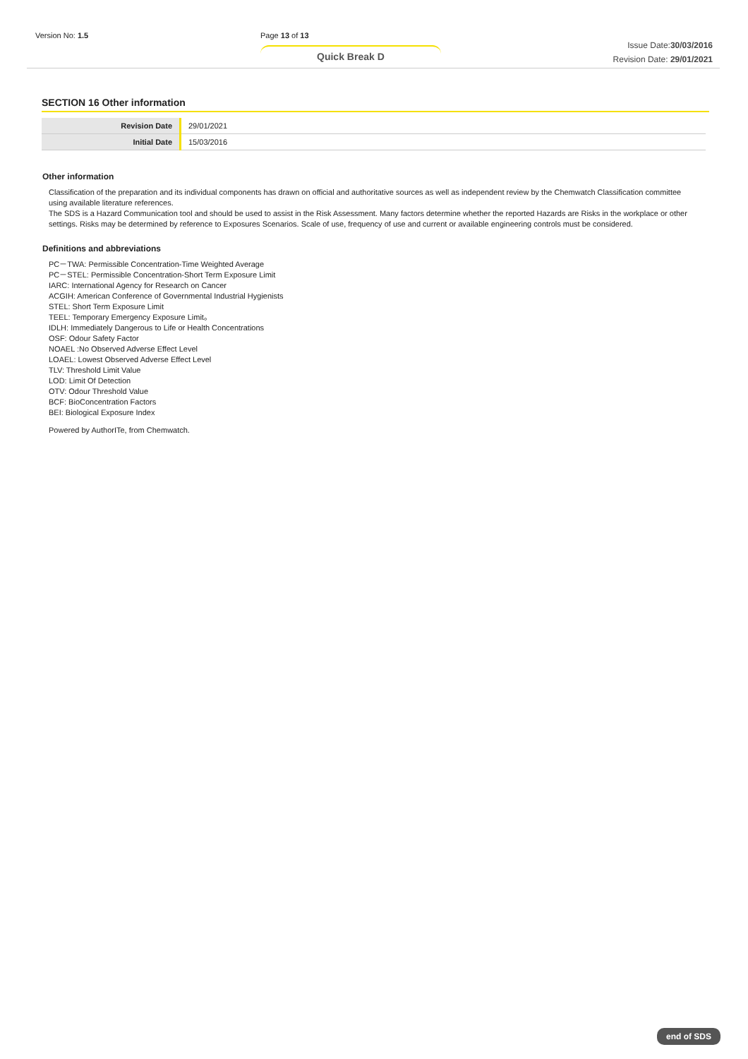Version No: 1.5 Page 13 of 13
Quick Break D
Issue Date:30/03/2016
Revision Date: 29/01/2021
SECTION 16 Other information
| Revision Date | 29/01/2021 |
| Initial Date | 15/03/2016 |
Other information
Classification of the preparation and its individual components has drawn on official and authoritative sources as well as independent review by the Chemwatch Classification committee using available literature references.
The SDS is a Hazard Communication tool and should be used to assist in the Risk Assessment. Many factors determine whether the reported Hazards are Risks in the workplace or other settings. Risks may be determined by reference to Exposures Scenarios. Scale of use, frequency of use and current or available engineering controls must be considered.
Definitions and abbreviations
PC－TWA: Permissible Concentration-Time Weighted Average
PC－STEL: Permissible Concentration-Short Term Exposure Limit
IARC: International Agency for Research on Cancer
ACGIH: American Conference of Governmental Industrial Hygienists
STEL: Short Term Exposure Limit
TEEL: Temporary Emergency Exposure Limit。
IDLH: Immediately Dangerous to Life or Health Concentrations
OSF: Odour Safety Factor
NOAEL :No Observed Adverse Effect Level
LOAEL: Lowest Observed Adverse Effect Level
TLV: Threshold Limit Value
LOD: Limit Of Detection
OTV: Odour Threshold Value
BCF: BioConcentration Factors
BEI: Biological Exposure Index
Powered by AuthorITe, from Chemwatch.
end of SDS